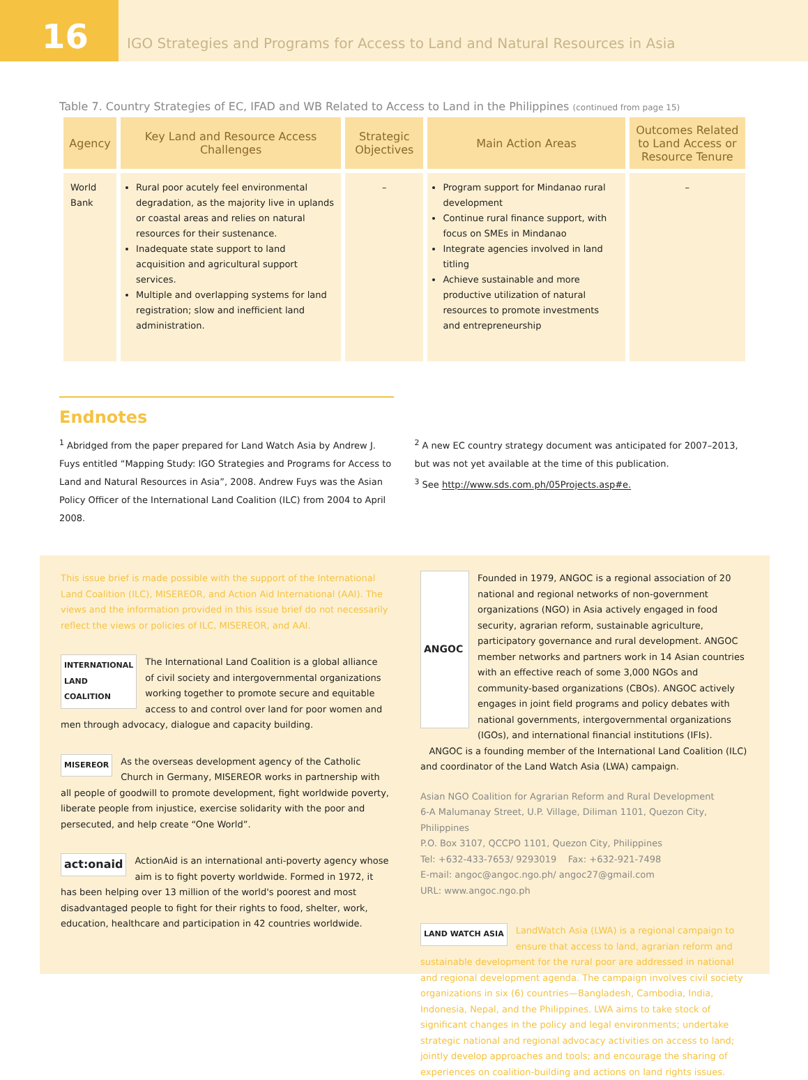16
IGO Strategies and Programs for Access to Land and Natural Resources in Asia
Table 7. Country Strategies of EC, IFAD and WB Related to Access to Land in the Philippines (continued from page 15)
| Agency | Key Land and Resource Access Challenges | Strategic Objectives | Main Action Areas | Outcomes Related to Land Access or Resource Tenure |
| --- | --- | --- | --- | --- |
| World Bank | Rural poor acutely feel environmental degradation, as the majority live in uplands or coastal areas and relies on natural resources for their sustenance. Inadequate state support to land acquisition and agricultural support services. Multiple and overlapping systems for land registration; slow and inefficient land administration. | – | Program support for Mindanao rural development Continue rural finance support, with focus on SMEs in Mindanao Integrate agencies involved in land titling Achieve sustainable and more productive utilization of natural resources to promote investments and entrepreneurship | – |
Endnotes
<sup>1</sup> Abridged from the paper prepared for Land Watch Asia by Andrew J. Fuys entitled “Mapping Study: IGO Strategies and Programs for Access to Land and Natural Resources in Asia”, 2008. Andrew Fuys was the Asian Policy Officer of the International Land Coalition (ILC) from 2004 to April 2008.
<sup>2</sup> A new EC country strategy document was anticipated for 2007–2013, but was not yet available at the time of this publication.
<sup>3</sup> See http://www.sds.com.ph/05Projects.asp#e.
This issue brief is made possible with the support of the International Land Coalition (ILC), MISEREOR, and Action Aid International (AAI). The views and the information provided in this issue brief do not necessarily reflect the views or policies of ILC, MISEREOR, and AAI.
INTERNATIONAL
LAND
COALITION The International Land Coalition is a global alliance of civil society and intergovernmental organizations working together to promote secure and equitable access to and control over land for poor women and men through advocacy, dialogue and capacity building.
MISEREOR As the overseas development agency of the Catholic Church in Germany, MISEREOR works in partnership with all people of goodwill to promote development, fight worldwide poverty, liberate people from injustice, exercise solidarity with the poor and persecuted, and help create “One World”.
act:onaid ActionAid is an international anti-poverty agency whose aim is to fight poverty worldwide. Formed in 1972, it has been helping over 13 million of the world's poorest and most disadvantaged people to fight for their rights to food, shelter, work, education, healthcare and participation in 42 countries worldwide.
ANGOC Founded in 1979, ANGOC is a regional association of 20 national and regional networks of non-government organizations (NGO) in Asia actively engaged in food security, agrarian reform, sustainable agriculture, participatory governance and rural development. ANGOC member networks and partners work in 14 Asian countries with an effective reach of some 3,000 NGOs and community-based organizations (CBOs). ANGOC actively engages in joint field programs and policy debates with national governments, intergovernmental organizations (IGOs), and international financial institutions (IFIs).
ANGOC is a founding member of the International Land Coalition (ILC) and coordinator of the Land Watch Asia (LWA) campaign.
Asian NGO Coalition for Agrarian Reform and Rural Development
6-A Malumanay Street, U.P. Village, Diliman 1101, Quezon City, Philippines
P.O. Box 3107, QCCPO 1101, Quezon City, Philippines
Tel: +632-433-7653/ 9293019 Fax: +632-921-7498
E-mail: angoc@angoc.ngo.ph/ angoc27@gmail.com
URL: www.angoc.ngo.ph
LAND WATCH ASIA LandWatch Asia (LWA) is a regional campaign to ensure that access to land, agrarian reform and sustainable development for the rural poor are addressed in national and regional development agenda. The campaign involves civil society organizations in six (6) countries—Bangladesh, Cambodia, India, Indonesia, Nepal, and the Philippines. LWA aims to take stock of significant changes in the policy and legal environments; undertake strategic national and regional advocacy activities on access to land; jointly develop approaches and tools; and encourage the sharing of experiences on coalition-building and actions on land rights issues.